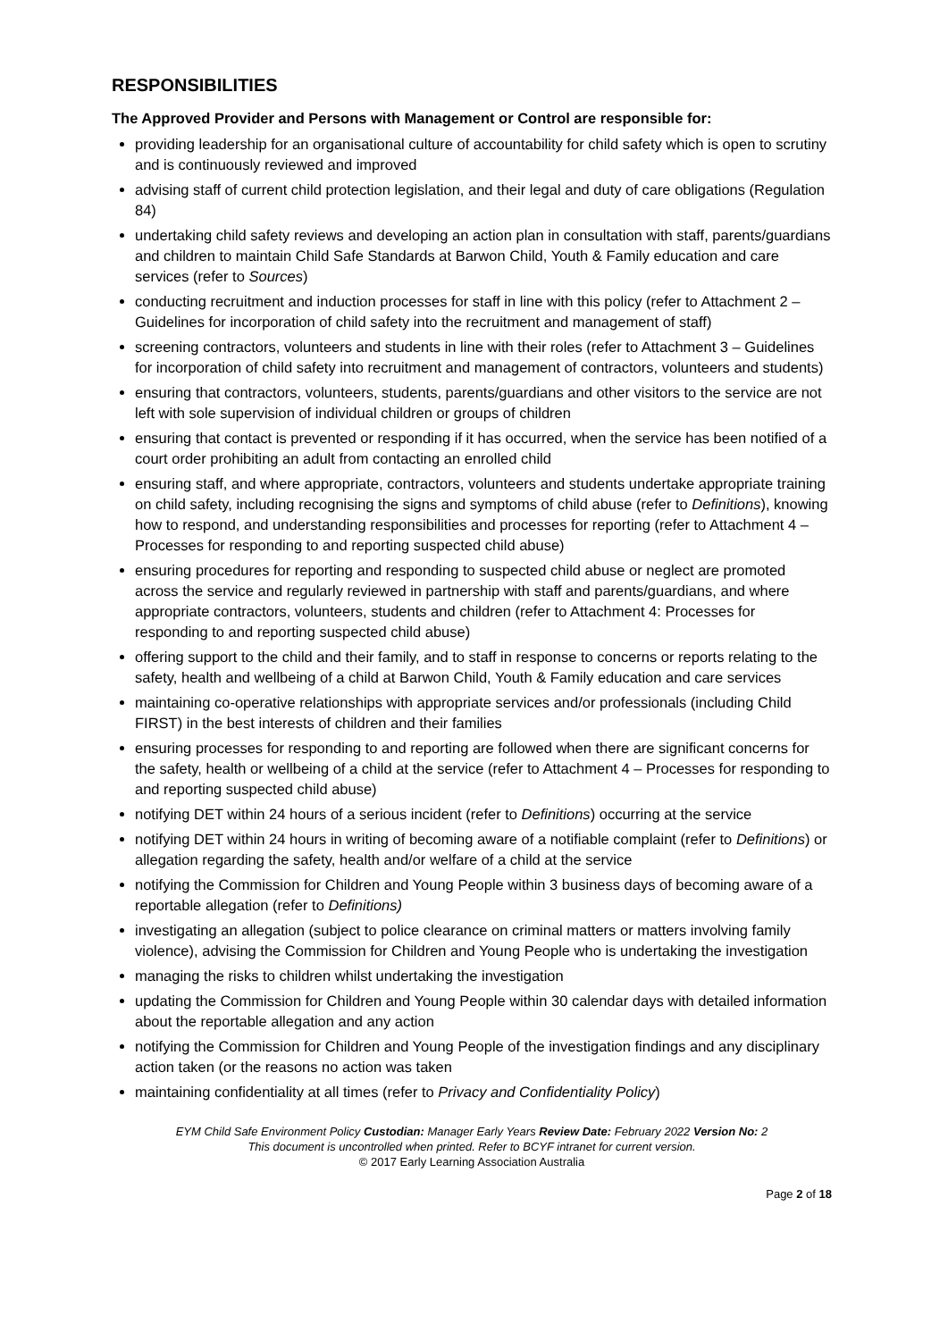RESPONSIBILITIES
The Approved Provider and Persons with Management or Control are responsible for:
providing leadership for an organisational culture of accountability for child safety which is open to scrutiny and is continuously reviewed and improved
advising staff of current child protection legislation, and their legal and duty of care obligations (Regulation 84)
undertaking child safety reviews and developing an action plan in consultation with staff, parents/guardians and children to maintain Child Safe Standards at Barwon Child, Youth & Family education and care services (refer to Sources)
conducting recruitment and induction processes for staff in line with this policy (refer to Attachment 2 – Guidelines for incorporation of child safety into the recruitment and management of staff)
screening contractors, volunteers and students in line with their roles (refer to Attachment 3 – Guidelines for incorporation of child safety into recruitment and management of contractors, volunteers and students)
ensuring that contractors, volunteers, students, parents/guardians and other visitors to the service are not left with sole supervision of individual children or groups of children
ensuring that contact is prevented or responding if it has occurred, when the service has been notified of a court order prohibiting an adult from contacting an enrolled child
ensuring staff, and where appropriate, contractors, volunteers and students undertake appropriate training on child safety, including recognising the signs and symptoms of child abuse (refer to Definitions), knowing how to respond, and understanding responsibilities and processes for reporting (refer to Attachment 4 – Processes for responding to and reporting suspected child abuse)
ensuring procedures for reporting and responding to suspected child abuse or neglect are promoted across the service and regularly reviewed in partnership with staff and parents/guardians, and where appropriate contractors, volunteers, students and children (refer to Attachment 4: Processes for responding to and reporting suspected child abuse)
offering support to the child and their family, and to staff in response to concerns or reports relating to the safety, health and wellbeing of a child at Barwon Child, Youth & Family education and care services
maintaining co-operative relationships with appropriate services and/or professionals (including Child FIRST) in the best interests of children and their families
ensuring processes for responding to and reporting are followed when there are significant concerns for the safety, health or wellbeing of a child at the service (refer to Attachment 4 – Processes for responding to and reporting suspected child abuse)
notifying DET within 24 hours of a serious incident (refer to Definitions) occurring at the service
notifying DET within 24 hours in writing of becoming aware of a notifiable complaint (refer to Definitions) or allegation regarding the safety, health and/or welfare of a child at the service
notifying the Commission for Children and Young People within 3 business days of becoming aware of a reportable allegation (refer to Definitions)
investigating an allegation (subject to police clearance on criminal matters or matters involving family violence), advising the Commission for Children and Young People who is undertaking the investigation
managing the risks to children whilst undertaking the investigation
updating the Commission for Children and Young People within 30 calendar days with detailed information about the reportable allegation and any action
notifying the Commission for Children and Young People of the investigation findings and any disciplinary action taken (or the reasons no action was taken
maintaining confidentiality at all times (refer to Privacy and Confidentiality Policy)
EYM Child Safe Environment Policy Custodian: Manager Early Years Review Date: February 2022 Version No: 2
This document is uncontrolled when printed. Refer to BCYF intranet for current version.
© 2017 Early Learning Association Australia
Page 2 of 18